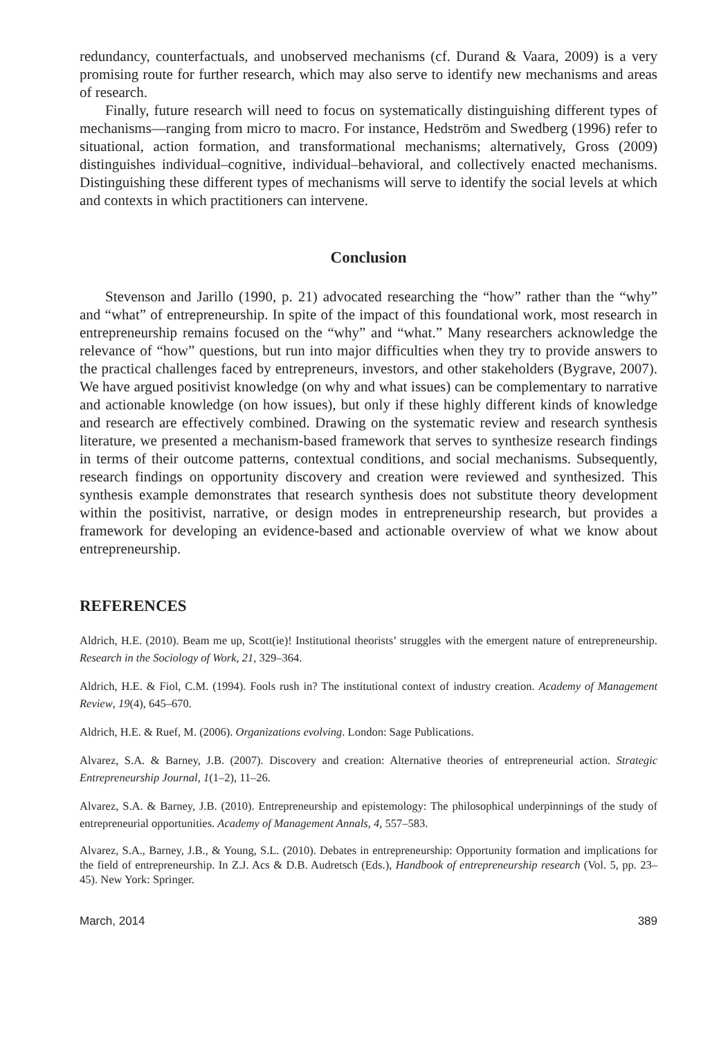redundancy, counterfactuals, and unobserved mechanisms (cf. Durand & Vaara, 2009) is a very promising route for further research, which may also serve to identify new mechanisms and areas of research.
Finally, future research will need to focus on systematically distinguishing different types of mechanisms—ranging from micro to macro. For instance, Hedström and Swedberg (1996) refer to situational, action formation, and transformational mechanisms; alternatively, Gross (2009) distinguishes individual–cognitive, individual–behavioral, and collectively enacted mechanisms. Distinguishing these different types of mechanisms will serve to identify the social levels at which and contexts in which practitioners can intervene.
Conclusion
Stevenson and Jarillo (1990, p. 21) advocated researching the “how” rather than the “why” and “what” of entrepreneurship. In spite of the impact of this foundational work, most research in entrepreneurship remains focused on the “why” and “what.” Many researchers acknowledge the relevance of “how” questions, but run into major difficulties when they try to provide answers to the practical challenges faced by entrepreneurs, investors, and other stakeholders (Bygrave, 2007). We have argued positivist knowledge (on why and what issues) can be complementary to narrative and actionable knowledge (on how issues), but only if these highly different kinds of knowledge and research are effectively combined. Drawing on the systematic review and research synthesis literature, we presented a mechanism-based framework that serves to synthesize research findings in terms of their outcome patterns, contextual conditions, and social mechanisms. Subsequently, research findings on opportunity discovery and creation were reviewed and synthesized. This synthesis example demonstrates that research synthesis does not substitute theory development within the positivist, narrative, or design modes in entrepreneurship research, but provides a framework for developing an evidence-based and actionable overview of what we know about entrepreneurship.
REFERENCES
Aldrich, H.E. (2010). Beam me up, Scott(ie)! Institutional theorists’ struggles with the emergent nature of entrepreneurship. Research in the Sociology of Work, 21, 329–364.
Aldrich, H.E. & Fiol, C.M. (1994). Fools rush in? The institutional context of industry creation. Academy of Management Review, 19(4), 645–670.
Aldrich, H.E. & Ruef, M. (2006). Organizations evolving. London: Sage Publications.
Alvarez, S.A. & Barney, J.B. (2007). Discovery and creation: Alternative theories of entrepreneurial action. Strategic Entrepreneurship Journal, 1(1–2), 11–26.
Alvarez, S.A. & Barney, J.B. (2010). Entrepreneurship and epistemology: The philosophical underpinnings of the study of entrepreneurial opportunities. Academy of Management Annals, 4, 557–583.
Alvarez, S.A., Barney, J.B., & Young, S.L. (2010). Debates in entrepreneurship: Opportunity formation and implications for the field of entrepreneurship. In Z.J. Acs & D.B. Audretsch (Eds.), Handbook of entrepreneurship research (Vol. 5, pp. 23–45). New York: Springer.
March, 2014 389